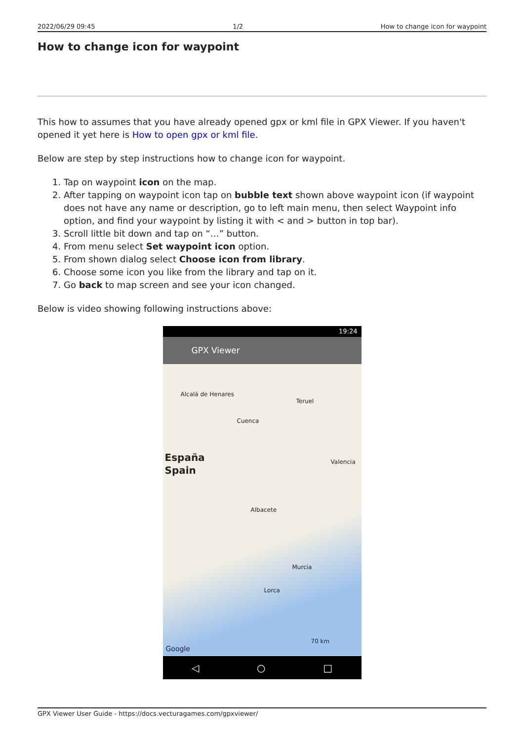2022/06/29 09:45 1/2 How to change icon for waypoint
How to change icon for waypoint
This how to assumes that you have already opened gpx or kml file in GPX Viewer. If you haven't opened it yet here is How to open gpx or kml file.
Below are step by step instructions how to change icon for waypoint.
1. Tap on waypoint icon on the map.
2. After tapping on waypoint icon tap on bubble text shown above waypoint icon (if waypoint does not have any name or description, go to left main menu, then select Waypoint info option, and find your waypoint by listing it with < and > button in top bar).
3. Scroll little bit down and tap on “…” button.
4. From menu select Set waypoint icon option.
5. From shown dialog select Choose icon from library.
6. Choose some icon you like from the library and tap on it.
7. Go back to map screen and see your icon changed.
Below is video showing following instructions above:
19:24
GPX Viewer
Alcalá de Henares
Teruel
Cuenca
España
Spain
Valencia
Albacete
Murcia
Lorca
70 km
Google
◁ ○ □
GPX Viewer User Guide - https://docs.vecturagames.com/gpxviewer/